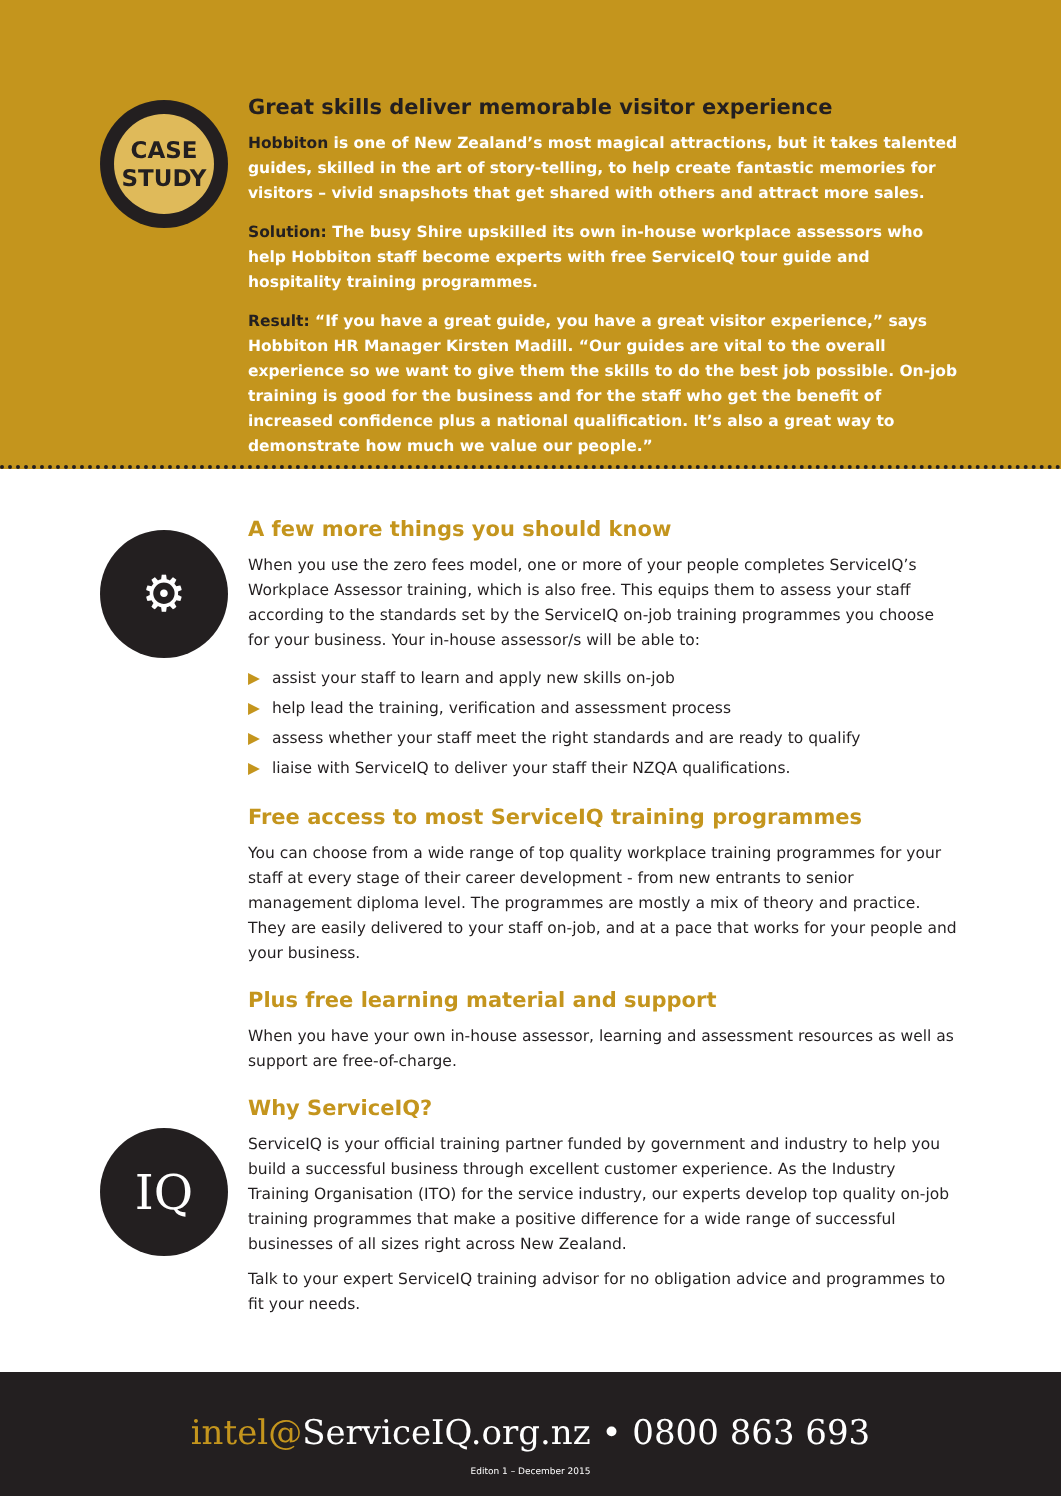CASE
STUDY
Great skills deliver memorable visitor experience
Hobbiton is one of New Zealand’s most magical attractions, but it takes talented guides, skilled in the art of story-telling, to help create fantastic memories for visitors – vivid snapshots that get shared with others and attract more sales.
Solution: The busy Shire upskilled its own in-house workplace assessors who help Hobbiton staff become experts with free ServiceIQ tour guide and hospitality training programmes.
Result: “If you have a great guide, you have a great visitor experience,” says Hobbiton HR Manager Kirsten Madill. “Our guides are vital to the overall experience so we want to give them the skills to do the best job possible. On-job training is good for the business and for the staff who get the benefit of increased confidence plus a national qualification. It’s also a great way to demonstrate how much we value our people.”
⚙
IQ
A few more things you should know
When you use the zero fees model, one or more of your people completes ServiceIQ’s Workplace Assessor training, which is also free. This equips them to assess your staff according to the standards set by the ServiceIQ on-job training programmes you choose for your business. Your in-house assessor/s will be able to:
▶ assist your staff to learn and apply new skills on-job
▶ help lead the training, verification and assessment process
▶ assess whether your staff meet the right standards and are ready to qualify
▶ liaise with ServiceIQ to deliver your staff their NZQA qualifications.
Free access to most ServiceIQ training programmes
You can choose from a wide range of top quality workplace training programmes for your staff at every stage of their career development - from new entrants to senior management diploma level. The programmes are mostly a mix of theory and practice. They are easily delivered to your staff on-job, and at a pace that works for your people and your business.
Plus free learning material and support
When you have your own in-house assessor, learning and assessment resources as well as support are free-of-charge.
Why ServiceIQ?
ServiceIQ is your official training partner funded by government and industry to help you build a successful business through excellent customer experience. As the Industry Training Organisation (ITO) for the service industry, our experts develop top quality on-job training programmes that make a positive difference for a wide range of successful businesses of all sizes right across New Zealand.
Talk to your expert ServiceIQ training advisor for no obligation advice and programmes to fit your needs.
intel@ServiceIQ.org.nz • 0800 863 693
Editon 1 – December 2015